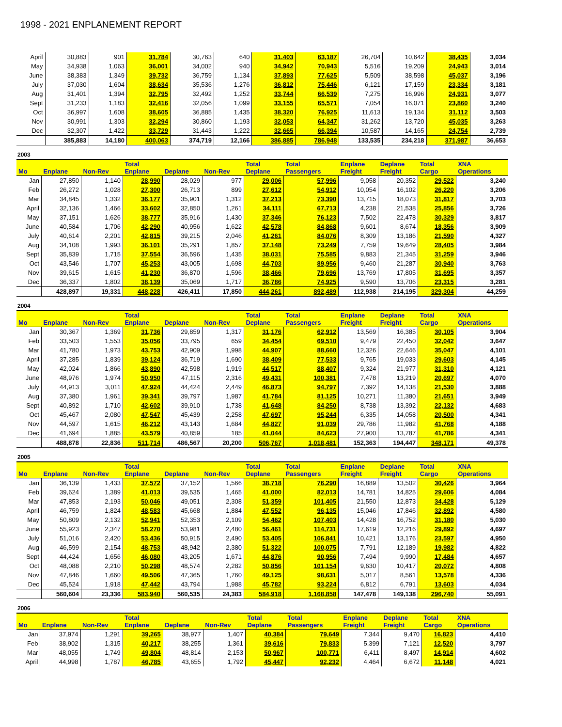1998 - 2021 ENPLANEMENT REPORT
| April | 30,883 | 901 | 31,784 | 30,763 | 640 | 31,403 | 63,187 | 26,704 | 10,642 | 38,435 | 3,034 |
| May | 34,938 | 1,063 | 36,001 | 34,002 | 940 | 34,942 | 70,943 | 5,516 | 19,209 | 24,943 | 3,014 |
| June | 38,383 | 1,349 | 39,732 | 36,759 | 1,134 | 37,893 | 77,625 | 5,509 | 38,598 | 45,037 | 3,196 |
| July | 37,030 | 1,604 | 38,634 | 35,536 | 1,276 | 36,812 | 75,446 | 6,121 | 17,159 | 23,334 | 3,181 |
| Aug | 31,401 | 1,394 | 32,795 | 32,492 | 1,252 | 33,744 | 66,539 | 7,275 | 16,996 | 24,931 | 3,077 |
| Sept | 31,233 | 1,183 | 32,416 | 32,056 | 1,099 | 33,155 | 65,571 | 7,054 | 16,071 | 23,860 | 3,240 |
| Oct | 36,997 | 1,608 | 38,605 | 36,885 | 1,435 | 38,320 | 76,925 | 11,613 | 19,134 | 31,112 | 3,503 |
| Nov | 30,991 | 1,303 | 32,294 | 30,860 | 1,193 | 32,053 | 64,347 | 31,262 | 13,720 | 45,035 | 3,263 |
| Dec | 32,307 | 1,422 | 33,729 | 31,443 | 1,222 | 32,665 | 66,394 | 10,587 | 14,165 | 24,754 | 2,739 |
| | 385,883 | 14,180 | 400,063 | 374,719 | 12,166 | 386,885 | 786,948 | 133,535 | 234,218 | 371,987 | 36,653 |
2003
| Mo | Enplane | Non-Rev | Total Enplane | Deplane | Non-Rev | Total Deplane | Total Passengers | Enplane Freight | Deplane Freight | Total Cargo | XNA Operations |
| --- | --- | --- | --- | --- | --- | --- | --- | --- | --- | --- | --- |
| Jan | 27,850 | 1,140 | 28,990 | 28,029 | 977 | 29,006 | 57,996 | 9,058 | 20,352 | 29,522 | 3,240 |
| Feb | 26,272 | 1,028 | 27,300 | 26,713 | 899 | 27,612 | 54,912 | 10,054 | 16,102 | 26,220 | 3,206 |
| Mar | 34,845 | 1,332 | 36,177 | 35,901 | 1,312 | 37,213 | 73,390 | 13,715 | 18,073 | 31,817 | 3,703 |
| April | 32,136 | 1,466 | 33,602 | 32,850 | 1,261 | 34,111 | 67,713 | 4,238 | 21,538 | 25,856 | 3,726 |
| May | 37,151 | 1,626 | 38,777 | 35,916 | 1,430 | 37,346 | 76,123 | 7,502 | 22,478 | 30,329 | 3,817 |
| June | 40,584 | 1,706 | 42,290 | 40,956 | 1,622 | 42,578 | 84,868 | 9,601 | 8,674 | 18,356 | 3,909 |
| July | 40,614 | 2,201 | 42,815 | 39,215 | 2,046 | 41,261 | 84,076 | 8,309 | 13,186 | 21,590 | 4,327 |
| Aug | 34,108 | 1,993 | 36,101 | 35,291 | 1,857 | 37,148 | 73,249 | 7,759 | 19,649 | 28,405 | 3,984 |
| Sept | 35,839 | 1,715 | 37,554 | 36,596 | 1,435 | 38,031 | 75,585 | 9,883 | 21,345 | 31,259 | 3,946 |
| Oct | 43,546 | 1,707 | 45,253 | 43,005 | 1,698 | 44,703 | 89,956 | 9,460 | 21,287 | 30,940 | 3,763 |
| Nov | 39,615 | 1,615 | 41,230 | 36,870 | 1,596 | 38,466 | 79,696 | 13,769 | 17,805 | 31,695 | 3,357 |
| Dec | 36,337 | 1,802 | 38,139 | 35,069 | 1,717 | 36,786 | 74,925 | 9,590 | 13,706 | 23,315 | 3,281 |
| | 428,897 | 19,331 | 448,228 | 426,411 | 17,850 | 444,261 | 892,489 | 112,938 | 214,195 | 329,304 | 44,259 |
2004
| Mo | Enplane | Non-Rev | Total Enplane | Deplane | Non-Rev | Total Deplane | Total Passengers | Enplane Freight | Deplane Freight | Total Cargo | XNA Operations |
| --- | --- | --- | --- | --- | --- | --- | --- | --- | --- | --- | --- |
| Jan | 30,367 | 1,369 | 31,736 | 29,859 | 1,317 | 31,176 | 62,912 | 13,569 | 16,385 | 30,105 | 3,904 |
| Feb | 33,503 | 1,553 | 35,056 | 33,795 | 659 | 34,454 | 69,510 | 9,479 | 22,450 | 32,042 | 3,647 |
| Mar | 41,780 | 1,973 | 43,753 | 42,909 | 1,998 | 44,907 | 88,660 | 12,326 | 22,646 | 35,047 | 4,101 |
| April | 37,285 | 1,839 | 39,124 | 36,719 | 1,690 | 38,409 | 77,533 | 9,765 | 19,033 | 29,603 | 4,145 |
| May | 42,024 | 1,866 | 43,890 | 42,598 | 1,919 | 44,517 | 88,407 | 9,324 | 21,977 | 31,310 | 4,121 |
| June | 48,976 | 1,974 | 50,950 | 47,115 | 2,316 | 49,431 | 100,381 | 7,478 | 13,219 | 20,697 | 4,070 |
| July | 44,913 | 3,011 | 47,924 | 44,424 | 2,449 | 46,873 | 94,797 | 7,392 | 14,138 | 21,530 | 3,888 |
| Aug | 37,380 | 1,961 | 39,341 | 39,797 | 1,987 | 41,784 | 81,125 | 10,271 | 11,380 | 21,651 | 3,949 |
| Sept | 40,892 | 1,710 | 42,602 | 39,910 | 1,738 | 41,648 | 84,250 | 8,738 | 13,392 | 22,132 | 4,683 |
| Oct | 45,467 | 2,080 | 47,547 | 45,439 | 2,258 | 47,697 | 95,244 | 6,335 | 14,058 | 20,500 | 4,341 |
| Nov | 44,597 | 1,615 | 46,212 | 43,143 | 1,684 | 44,827 | 91,039 | 29,786 | 11,982 | 41,768 | 4,188 |
| Dec | 41,694 | 1,885 | 43,579 | 40,859 | 185 | 41,044 | 84,623 | 27,900 | 13,787 | 41,786 | 4,341 |
| | 488,878 | 22,836 | 511,714 | 486,567 | 20,200 | 506,767 | 1,018,481 | 152,363 | 194,447 | 348,171 | 49,378 |
2005
| Mo | Enplane | Non-Rev | Total Enplane | Deplane | Non-Rev | Total Deplane | Total Passengers | Enplane Freight | Deplane Freight | Total Cargo | XNA Operations |
| --- | --- | --- | --- | --- | --- | --- | --- | --- | --- | --- | --- |
| Jan | 36,139 | 1,433 | 37,572 | 37,152 | 1,566 | 38,718 | 76,290 | 16,889 | 13,502 | 30,426 | 3,964 |
| Feb | 39,624 | 1,389 | 41,013 | 39,535 | 1,465 | 41,000 | 82,013 | 14,781 | 14,825 | 29,606 | 4,084 |
| Mar | 47,853 | 2,193 | 50,046 | 49,051 | 2,308 | 51,359 | 101,405 | 21,550 | 12,873 | 34,428 | 5,129 |
| April | 46,759 | 1,824 | 48,583 | 45,668 | 1,884 | 47,552 | 96,135 | 15,046 | 17,846 | 32,892 | 4,580 |
| May | 50,809 | 2,132 | 52,941 | 52,353 | 2,109 | 54,462 | 107,403 | 14,428 | 16,752 | 31,180 | 5,030 |
| June | 55,923 | 2,347 | 58,270 | 53,981 | 2,480 | 56,461 | 114,731 | 17,619 | 12,216 | 29,892 | 4,697 |
| July | 51,016 | 2,420 | 53,436 | 50,915 | 2,490 | 53,405 | 106,841 | 10,421 | 13,176 | 23,597 | 4,950 |
| Aug | 46,599 | 2,154 | 48,753 | 48,942 | 2,380 | 51,322 | 100,075 | 7,791 | 12,189 | 19,982 | 4,822 |
| Sept | 44,424 | 1,656 | 46,080 | 43,205 | 1,671 | 44,876 | 90,956 | 7,494 | 9,990 | 17,484 | 4,657 |
| Oct | 48,088 | 2,210 | 50,298 | 48,574 | 2,282 | 50,856 | 101,154 | 9,630 | 10,417 | 20,072 | 4,808 |
| Nov | 47,846 | 1,660 | 49,506 | 47,365 | 1,760 | 49,125 | 98,631 | 5,017 | 8,561 | 13,578 | 4,336 |
| Dec | 45,524 | 1,918 | 47,442 | 43,794 | 1,988 | 45,782 | 93,224 | 6,812 | 6,791 | 13,603 | 4,034 |
| | 560,604 | 23,336 | 583,940 | 560,535 | 24,383 | 584,918 | 1,168,858 | 147,478 | 149,138 | 296,740 | 55,091 |
2006
| Mo | Enplane | Non-Rev | Total Enplane | Deplane | Non-Rev | Total Deplane | Total Passengers | Enplane Freight | Deplane Freight | Total Cargo | XNA Operations |
| --- | --- | --- | --- | --- | --- | --- | --- | --- | --- | --- | --- |
| Jan | 37,974 | 1,291 | 39,265 | 38,977 | 1,407 | 40,384 | 79,649 | 7,344 | 9,470 | 16,823 | 4,410 |
| Feb | 38,902 | 1,315 | 40,217 | 38,255 | 1,361 | 39,616 | 79,833 | 5,399 | 7,121 | 12,520 | 3,797 |
| Mar | 48,055 | 1,749 | 49,804 | 48,814 | 2,153 | 50,967 | 100,771 | 6,411 | 8,497 | 14,914 | 4,602 |
| April | 44,998 | 1,787 | 46,785 | 43,655 | 1,792 | 45,447 | 92,232 | 4,464 | 6,672 | 11,148 | 4,021 |